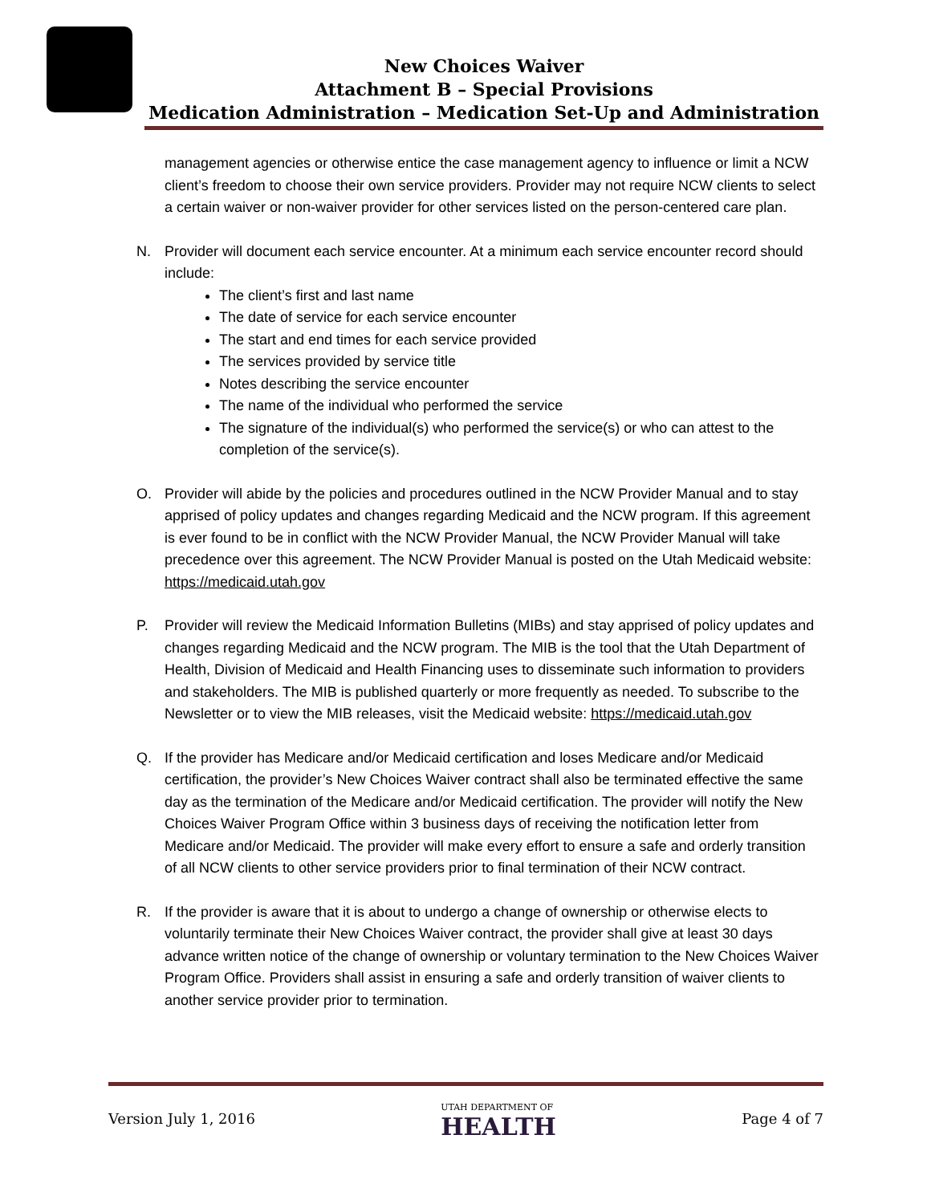New Choices Waiver
Attachment B – Special Provisions
Medication Administration – Medication Set-Up and Administration
management agencies or otherwise entice the case management agency to influence or limit a NCW client’s freedom to choose their own service providers. Provider may not require NCW clients to select a certain waiver or non-waiver provider for other services listed on the person-centered care plan.
N. Provider will document each service encounter. At a minimum each service encounter record should include:
The client’s first and last name
The date of service for each service encounter
The start and end times for each service provided
The services provided by service title
Notes describing the service encounter
The name of the individual who performed the service
The signature of the individual(s) who performed the service(s) or who can attest to the completion of the service(s).
O. Provider will abide by the policies and procedures outlined in the NCW Provider Manual and to stay apprised of policy updates and changes regarding Medicaid and the NCW program. If this agreement is ever found to be in conflict with the NCW Provider Manual, the NCW Provider Manual will take precedence over this agreement. The NCW Provider Manual is posted on the Utah Medicaid website: https://medicaid.utah.gov
P. Provider will review the Medicaid Information Bulletins (MIBs) and stay apprised of policy updates and changes regarding Medicaid and the NCW program. The MIB is the tool that the Utah Department of Health, Division of Medicaid and Health Financing uses to disseminate such information to providers and stakeholders. The MIB is published quarterly or more frequently as needed. To subscribe to the Newsletter or to view the MIB releases, visit the Medicaid website: https://medicaid.utah.gov
Q. If the provider has Medicare and/or Medicaid certification and loses Medicare and/or Medicaid certification, the provider’s New Choices Waiver contract shall also be terminated effective the same day as the termination of the Medicare and/or Medicaid certification. The provider will notify the New Choices Waiver Program Office within 3 business days of receiving the notification letter from Medicare and/or Medicaid. The provider will make every effort to ensure a safe and orderly transition of all NCW clients to other service providers prior to final termination of their NCW contract.
R. If the provider is aware that it is about to undergo a change of ownership or otherwise elects to voluntarily terminate their New Choices Waiver contract, the provider shall give at least 30 days advance written notice of the change of ownership or voluntary termination to the New Choices Waiver Program Office. Providers shall assist in ensuring a safe and orderly transition of waiver clients to another service provider prior to termination.
Version July 1, 2016 UTAH DEPARTMENT OF
HEALTH Page 4 of 7